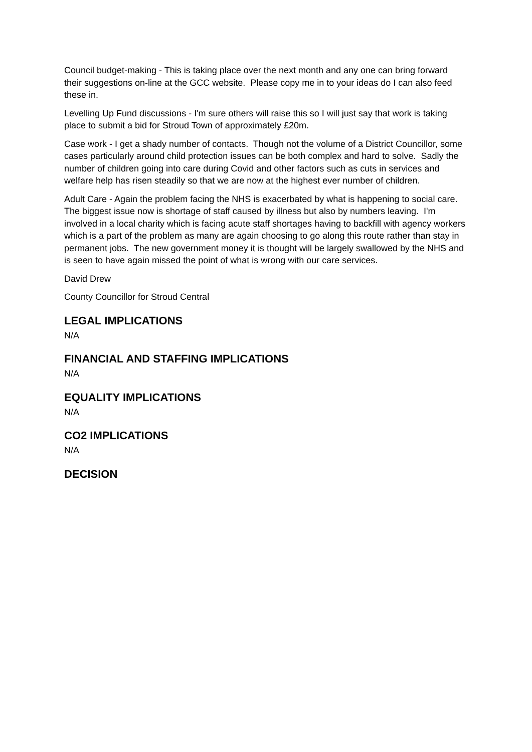Council budget-making - This is taking place over the next month and any one can bring forward their suggestions on-line at the GCC website. Please copy me in to your ideas do I can also feed these in.
Levelling Up Fund discussions - I'm sure others will raise this so I will just say that work is taking place to submit a bid for Stroud Town of approximately £20m.
Case work - I get a shady number of contacts. Though not the volume of a District Councillor, some cases particularly around child protection issues can be both complex and hard to solve. Sadly the number of children going into care during Covid and other factors such as cuts in services and welfare help has risen steadily so that we are now at the highest ever number of children.
Adult Care - Again the problem facing the NHS is exacerbated by what is happening to social care. The biggest issue now is shortage of staff caused by illness but also by numbers leaving. I'm involved in a local charity which is facing acute staff shortages having to backfill with agency workers which is a part of the problem as many are again choosing to go along this route rather than stay in permanent jobs. The new government money it is thought will be largely swallowed by the NHS and is seen to have again missed the point of what is wrong with our care services.
David Drew
County Councillor for Stroud Central
LEGAL IMPLICATIONS
N/A
FINANCIAL AND STAFFING IMPLICATIONS
N/A
EQUALITY IMPLICATIONS
N/A
CO2 IMPLICATIONS
N/A
DECISION